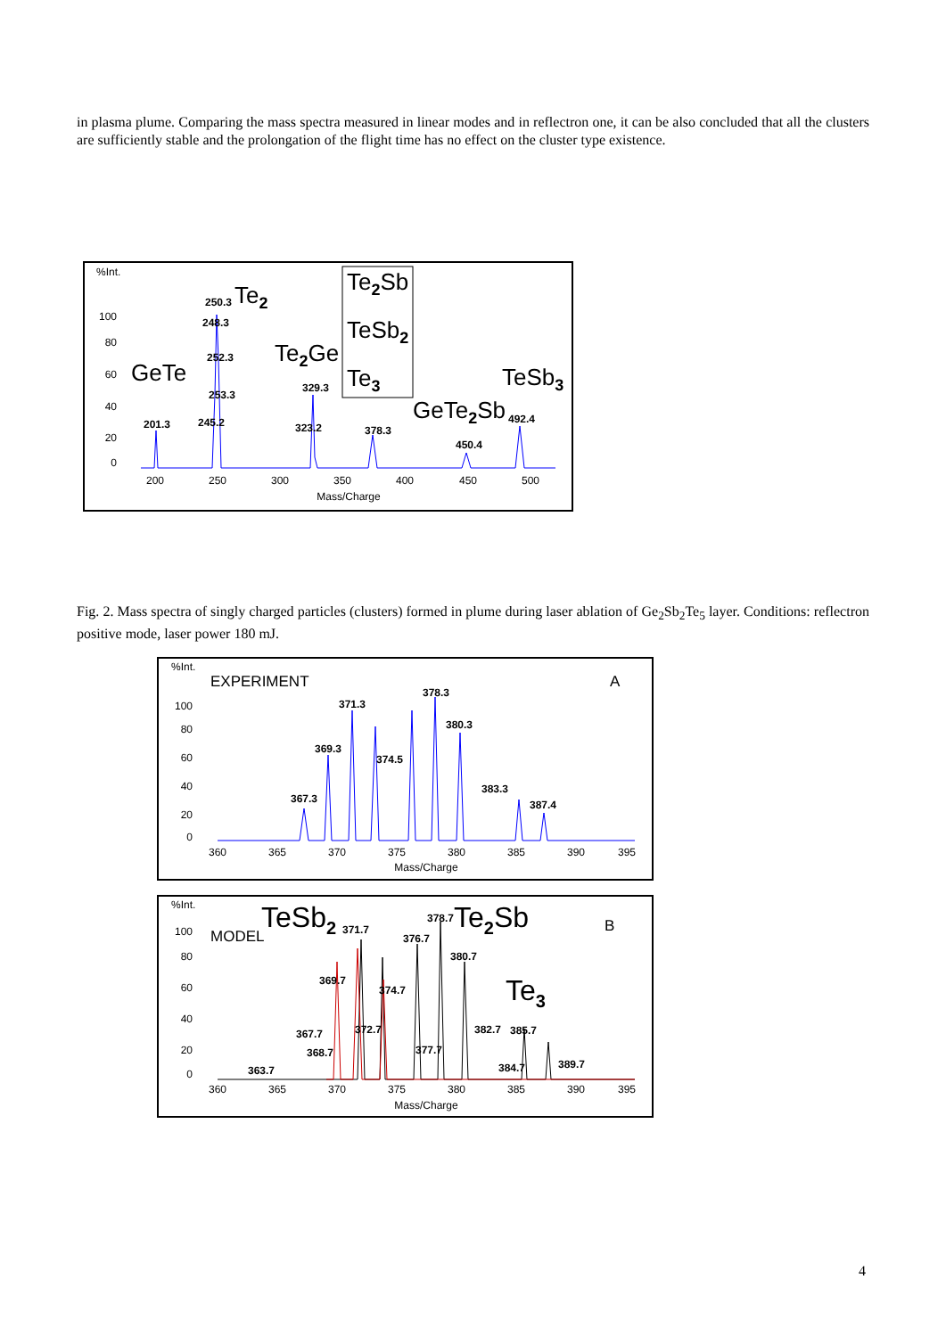in plasma plume. Comparing the mass spectra measured in linear modes and in reflectron one, it can be also concluded that all the clusters are sufficiently stable and the prolongation of the flight time has no effect on the cluster type existence.
%Int.
100
80
60
40
20
0
200
250
300
350
400
450
500
Mass/Charge
201.3
245.2
250.3
248.3
252.3
253.3
329.3
323.2
378.3
450.4
492.4
GeTe
Te2
Te2Ge
GeTe2Sb
TeSb3
Te2Sb
TeSb2
Te3
Fig. 2. Mass spectra of singly charged particles (clusters) formed in plume during laser ablation of Ge<sub>2</sub>Sb<sub>2</sub>Te<sub>5</sub> layer. Conditions: reflectron positive mode, laser power 180 mJ.
%Int.
EXPERIMENT
A
100
80
60
40
20
0
360
365
370
375
380
385
390
395
Mass/Charge
367.3
369.3
371.3
374.5
378.3
380.3
383.3
387.4
%Int.
MODEL
B
TeSb2
Te2Sb
Te3
100
80
60
40
20
0
360
365
370
375
380
385
390
395
Mass/Charge
363.7
367.7
368.7
369.7
371.7
372.7
374.7
376.7
377.7
378.7
380.7
382.7
385.7
384.7
389.7
4